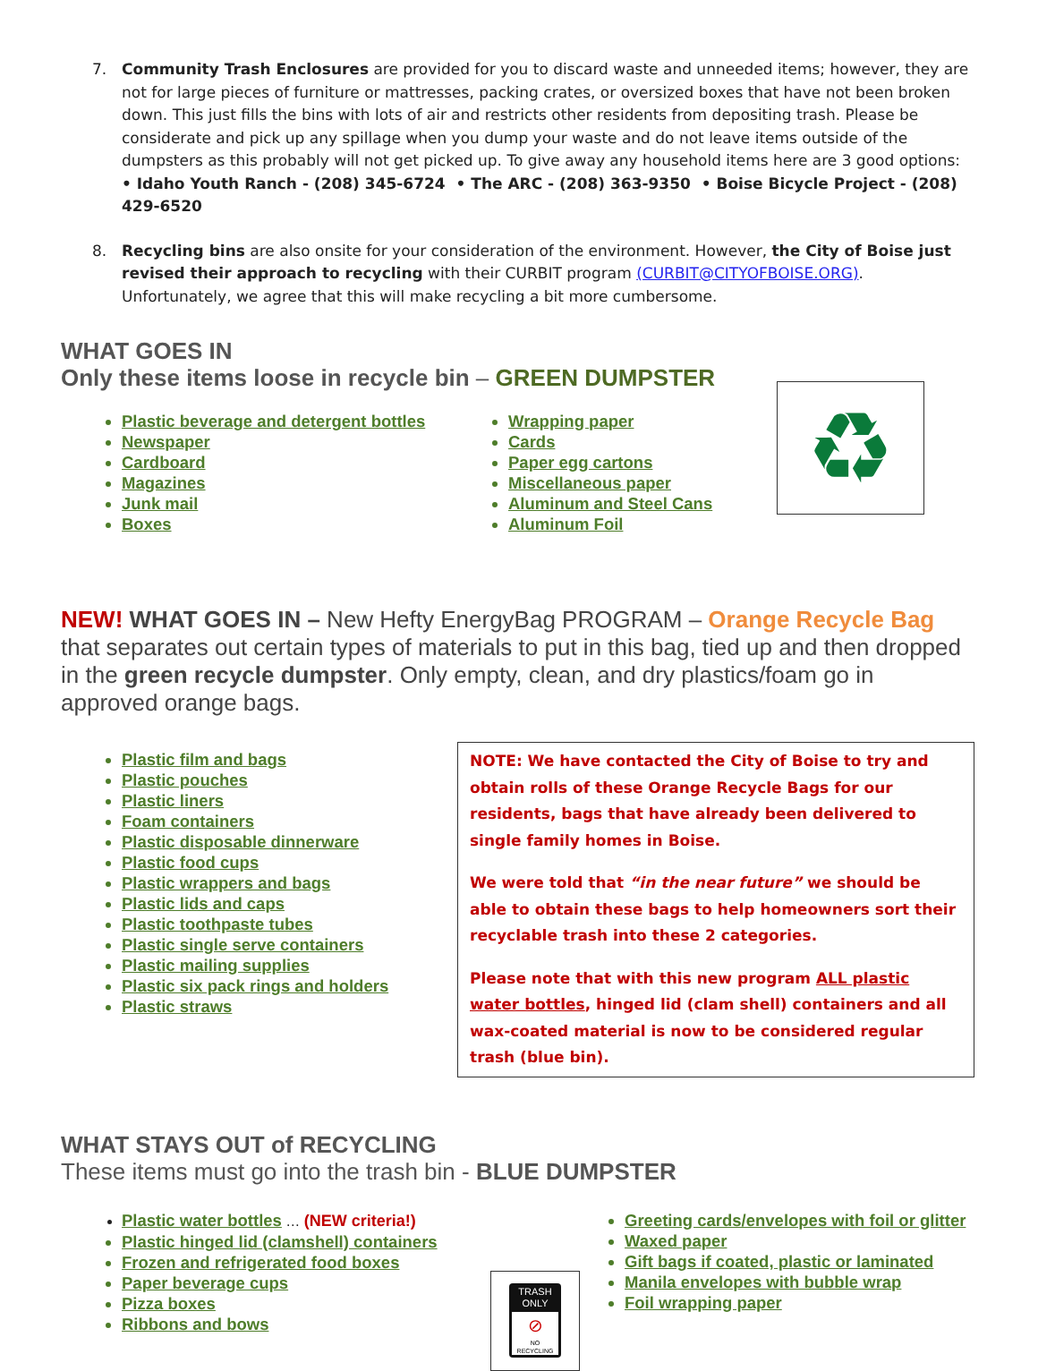7. Community Trash Enclosures are provided for you to discard waste and unneeded items; however, they are not for large pieces of furniture or mattresses, packing crates, or oversized boxes that have not been broken down. This just fills the bins with lots of air and restricts other residents from depositing trash. Please be considerate and pick up any spillage when you dump your waste and do not leave items outside of the dumpsters as this probably will not get picked up. To give away any household items here are 3 good options:
• Idaho Youth Ranch - (208) 345-6724 • The ARC - (208) 363-9350 • Boise Bicycle Project - (208) 429-6520
8. Recycling bins are also onsite for your consideration of the environment. However, the City of Boise just revised their approach to recycling with their CURBIT program (CURBIT@CITYOFBOISE.ORG). Unfortunately, we agree that this will make recycling a bit more cumbersome.
WHAT GOES IN
Only these items loose in recycle bin – GREEN DUMPSTER
Plastic beverage and detergent bottles
Newspaper
Cardboard
Magazines
Junk mail
Boxes
Wrapping paper
Cards
Paper egg cartons
Miscellaneous paper
Aluminum and Steel Cans
Aluminum Foil
♻
NEW! WHAT GOES IN – New Hefty EnergyBag PROGRAM – Orange Recycle Bag that separates out certain types of materials to put in this bag, tied up and then dropped in the green recycle dumpster. Only empty, clean, and dry plastics/foam go in approved orange bags.
Plastic film and bags
Plastic pouches
Plastic liners
Foam containers
Plastic disposable dinnerware
Plastic food cups
Plastic wrappers and bags
Plastic lids and caps
Plastic toothpaste tubes
Plastic single serve containers
Plastic mailing supplies
Plastic six pack rings and holders
Plastic straws
NOTE: We have contacted the City of Boise to try and obtain rolls of these Orange Recycle Bags for our residents, bags that have already been delivered to single family homes in Boise.
We were told that “in the near future” we should be able to obtain these bags to help homeowners sort their recyclable trash into these 2 categories.
Please note that with this new program ALL plastic water bottles, hinged lid (clam shell) containers and all wax-coated material is now to be considered regular trash (blue bin).
WHAT STAYS OUT of RECYCLING
These items must go into the trash bin - BLUE DUMPSTER
Plastic water bottles … (NEW criteria!)
Plastic hinged lid (clamshell) containers
Frozen and refrigerated food boxes
Paper beverage cups
Pizza boxes
Ribbons and bows
TRASH
ONLY
⊘
NO RECYCLING
Greeting cards/envelopes with foil or glitter
Waxed paper
Gift bags if coated, plastic or laminated
Manila envelopes with bubble wrap
Foil wrapping paper